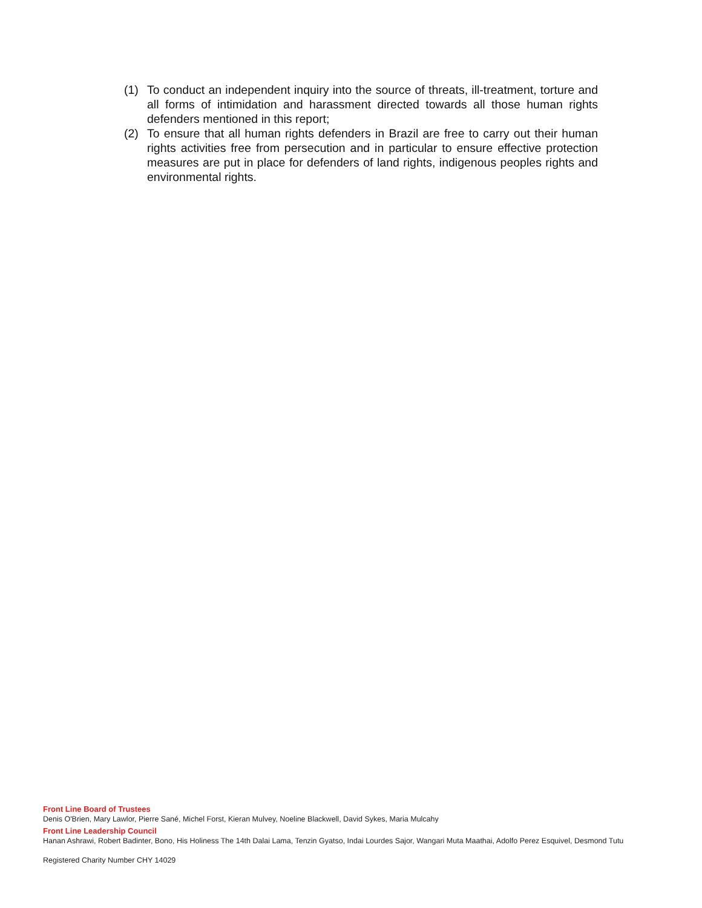(1) To conduct an independent inquiry into the source of threats, ill-treatment, torture and all forms of intimidation and harassment directed towards all those human rights defenders mentioned in this report;
(2) To ensure that all human rights defenders in Brazil are free to carry out their human rights activities free from persecution and in particular to ensure effective protection measures are put in place for defenders of land rights, indigenous peoples rights and environmental rights.
Front Line Board of Trustees
Denis O'Brien, Mary Lawlor, Pierre Sané, Michel Forst, Kieran Mulvey, Noeline Blackwell, David Sykes, Maria Mulcahy
Front Line Leadership Council
Hanan Ashrawi, Robert Badinter, Bono, His Holiness The 14th Dalai Lama, Tenzin Gyatso, Indai Lourdes Sajor, Wangari Muta Maathai, Adolfo Perez Esquivel, Desmond Tutu
Registered Charity Number CHY 14029